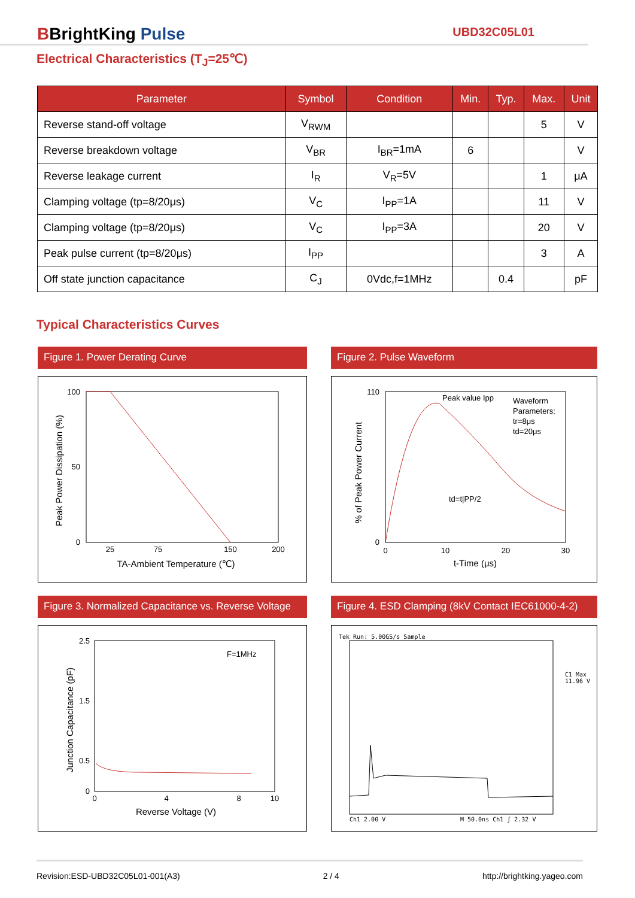BBrightKing Pulse
UBD32C05L01
Electrical Characteristics (T<sub>J</sub>=25℃)
| Parameter | Symbol | Condition | Min. | Typ. | Max. | Unit |
| --- | --- | --- | --- | --- | --- | --- |
| Reverse stand-off voltage | V<sub>RWM</sub> | | | | 5 | V |
| Reverse breakdown voltage | V<sub>BR</sub> | I<sub>BR</sub>=1mA | 6 | | | V |
| Reverse leakage current | I<sub>R</sub> | V<sub>R</sub>=5V | | | 1 | μA |
| Clamping voltage (tp=8/20μs) | V<sub>C</sub> | I<sub>PP</sub>=1A | | | 11 | V |
| Clamping voltage (tp=8/20μs) | V<sub>C</sub> | I<sub>PP</sub>=3A | | | 20 | V |
| Peak pulse current (tp=8/20μs) | I<sub>PP</sub> | | | | 3 | A |
| Off state junction capacitance | C<sub>J</sub> | 0Vdc,f=1MHz | | 0.4 | | pF |
Typical Characteristics Curves
Figure 1. Power Derating Curve
25
75
150
200
100
50
0
TA-Ambient Temperature (℃)
Peak Power Dissipation (%)
Figure 2. Pulse Waveform
Peak value Ipp
Waveform
Parameters:
tr=8μs
td=20μs
td=t|PP/2
110
0
0
10
20
30
t-Time (μs)
% of Peak Power Current
Figure 3. Normalized Capacitance vs. Reverse Voltage
F=1MHz
2.5
1.5
0.5
0
0
4
8
10
Reverse Voltage (V)
Junction Capacitance (pF)
Figure 4. ESD Clamping (8kV Contact IEC61000-4-2)
Tek Run: 5.00GS/s Sample
C1 Max
11.96 V
Ch1 2.00 V
M 50.0ns Ch1 ʃ 2.32 V
Revision:ESD-UBD32C05L01-001(A3) 2 / 4 http://brightking.yageo.com